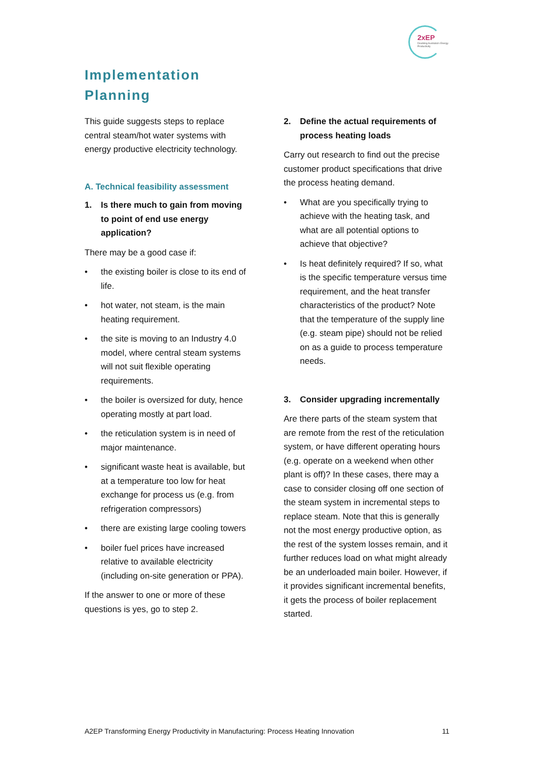2xEP
Doubling Australia's Energy Productivity
Implementation
Planning
This guide suggests steps to replace central steam/hot water systems with energy productive electricity technology.
A. Technical feasibility assessment
1. Is there much to gain from moving to point of end use energy application?
There may be a good case if:
• the existing boiler is close to its end of life.
• hot water, not steam, is the main heating requirement.
• the site is moving to an Industry 4.0 model, where central steam systems will not suit flexible operating requirements.
• the boiler is oversized for duty, hence operating mostly at part load.
• the reticulation system is in need of major maintenance.
• significant waste heat is available, but at a temperature too low for heat exchange for process us (e.g. from refrigeration compressors)
• there are existing large cooling towers
• boiler fuel prices have increased relative to available electricity (including on-site generation or PPA).
If the answer to one or more of these questions is yes, go to step 2.
2. Define the actual requirements of process heating loads
Carry out research to find out the precise customer product specifications that drive the process heating demand.
• What are you specifically trying to achieve with the heating task, and what are all potential options to achieve that objective?
• Is heat definitely required? If so, what is the specific temperature versus time requirement, and the heat transfer characteristics of the product? Note that the temperature of the supply line (e.g. steam pipe) should not be relied on as a guide to process temperature needs.
3. Consider upgrading incrementally
Are there parts of the steam system that are remote from the rest of the reticulation system, or have different operating hours (e.g. operate on a weekend when other plant is off)? In these cases, there may a case to consider closing off one section of the steam system in incremental steps to replace steam. Note that this is generally not the most energy productive option, as the rest of the system losses remain, and it further reduces load on what might already be an underloaded main boiler. However, if it provides significant incremental benefits, it gets the process of boiler replacement started.
A2EP Transforming Energy Productivity in Manufacturing: Process Heating Innovation 11